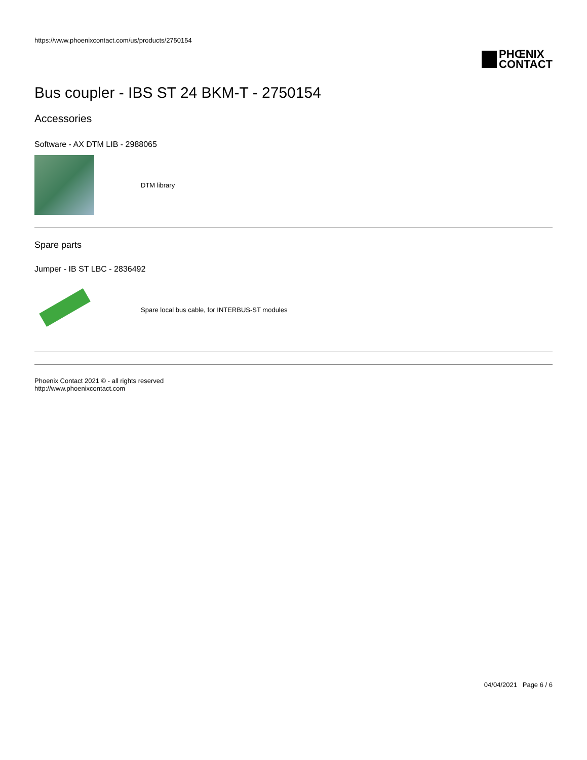https://www.phoenixcontact.com/us/products/2750154
PHŒNIX
CONTACT
Bus coupler - IBS ST 24 BKM-T - 2750154
Accessories
Software - AX DTM LIB - 2988065
DTM library
Spare parts
Jumper - IB ST LBC - 2836492
Spare local bus cable, for INTERBUS-ST modules
Phoenix Contact 2021 © - all rights reserved
http://www.phoenixcontact.com
04/04/2021 Page 6 / 6